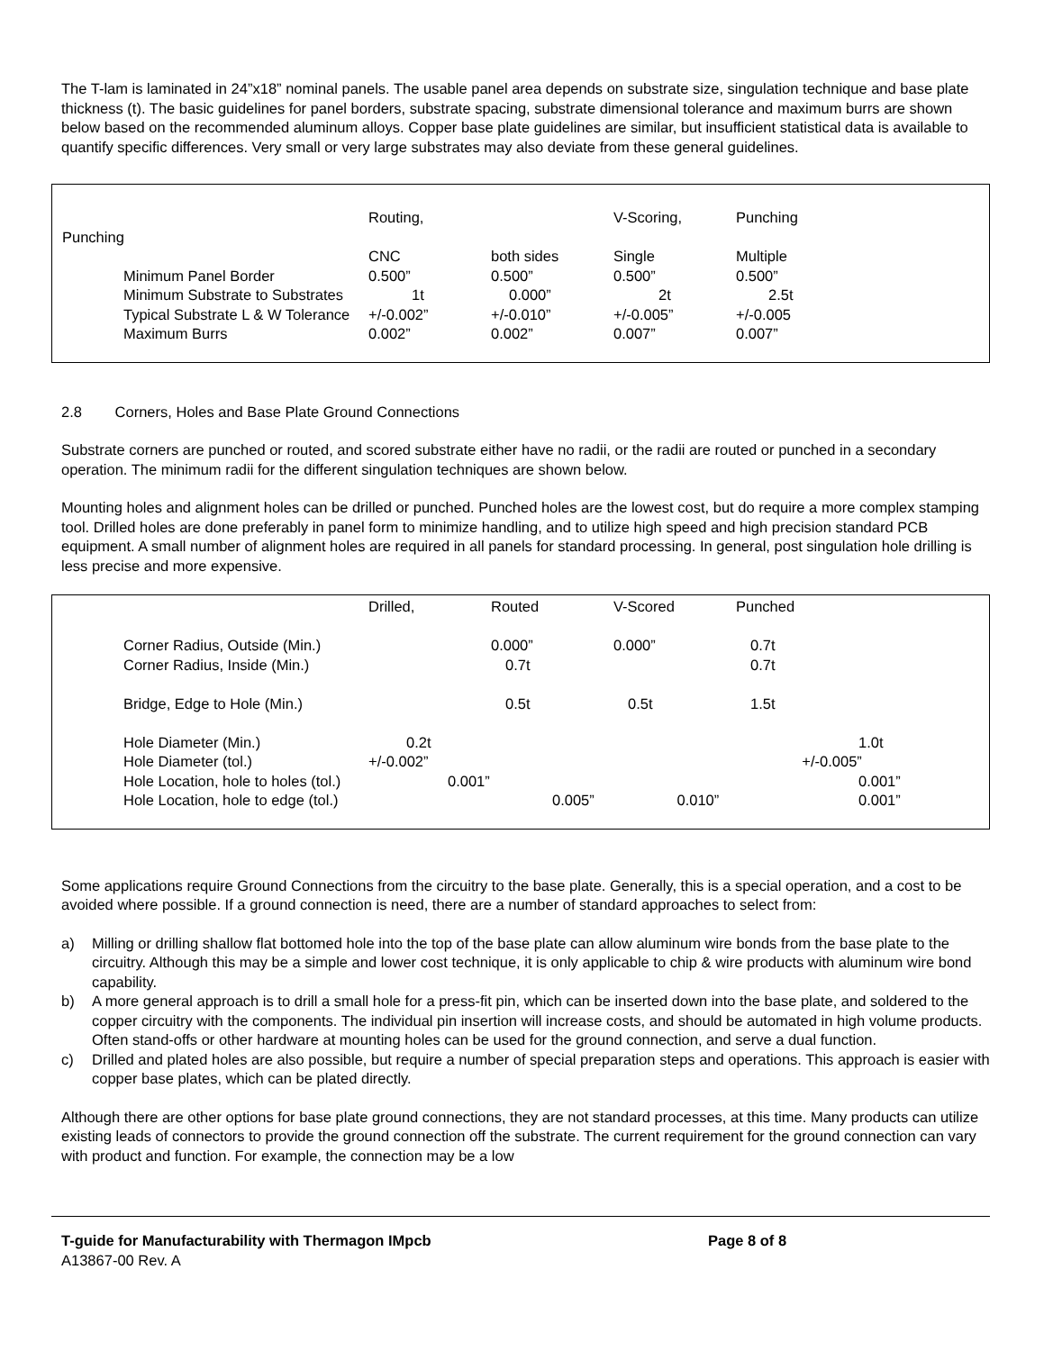The T-lam is laminated in 24”x18” nominal panels. The usable panel area depends on substrate size, singulation technique and base plate thickness (t). The basic guidelines for panel borders, substrate spacing, substrate dimensional tolerance and maximum burrs are shown below based on the recommended aluminum alloys. Copper base plate guidelines are similar, but insufficient statistical data is available to quantify specific differences. Very small or very large substrates may also deviate from these general guidelines.
| | Routing, | | V-Scoring, | Punching |
| Punching | | | | |
| | CNC | both sides | Single | Multiple |
| Minimum Panel Border | 0.500” | 0.500” | 0.500” | 0.500” |
| Minimum Substrate to Substrates | 1t | 0.000” | 2t | 2.5t |
| Typical Substrate L & W Tolerance | +/-0.002” | +/-0.010” | +/-0.005” | +/-0.005 |
| Maximum Burrs | 0.002” | 0.002” | 0.007” | 0.007” |
2.8 Corners, Holes and Base Plate Ground Connections
Substrate corners are punched or routed, and scored substrate either have no radii, or the radii are routed or punched in a secondary operation. The minimum radii for the different singulation techniques are shown below.
Mounting holes and alignment holes can be drilled or punched. Punched holes are the lowest cost, but do require a more complex stamping tool. Drilled holes are done preferably in panel form to minimize handling, and to utilize high speed and high precision standard PCB equipment. A small number of alignment holes are required in all panels for standard processing. In general, post singulation hole drilling is less precise and more expensive.
| | Drilled, | Routed | V-Scored | Punched | |
| Corner Radius, Outside (Min.) | | 0.000” | 0.000” | 0.7t | |
| Corner Radius, Inside (Min.) | | 0.7t | | 0.7t | |
| Bridge, Edge to Hole (Min.) | | 0.5t | 0.5t | 1.5t | |
| Hole Diameter (Min.) | 0.2t | | | | 1.0t |
| Hole Diameter (tol.) | +/-0.002” | | | +/-0.005” | |
| Hole Location, hole to holes (tol.) | 0.001” | | | | 0.001” |
| Hole Location, hole to edge (tol.) | | 0.005” 0.010” | | | 0.001” |
Some applications require Ground Connections from the circuitry to the base plate. Generally, this is a special operation, and a cost to be avoided where possible. If a ground connection is need, there are a number of standard approaches to select from:
a) Milling or drilling shallow flat bottomed hole into the top of the base plate can allow aluminum wire bonds from the base plate to the circuitry. Although this may be a simple and lower cost technique, it is only applicable to chip & wire products with aluminum wire bond capability.
b) A more general approach is to drill a small hole for a press-fit pin, which can be inserted down into the base plate, and soldered to the copper circuitry with the components. The individual pin insertion will increase costs, and should be automated in high volume products. Often stand-offs or other hardware at mounting holes can be used for the ground connection, and serve a dual function.
c) Drilled and plated holes are also possible, but require a number of special preparation steps and operations. This approach is easier with copper base plates, which can be plated directly.
Although there are other options for base plate ground connections, they are not standard processes, at this time. Many products can utilize existing leads of connectors to provide the ground connection off the substrate. The current requirement for the ground connection can vary with product and function. For example, the connection may be a low
T-guide for Manufacturability with Thermagon IMpcb Page 8 of 8
A13867-00 Rev. A